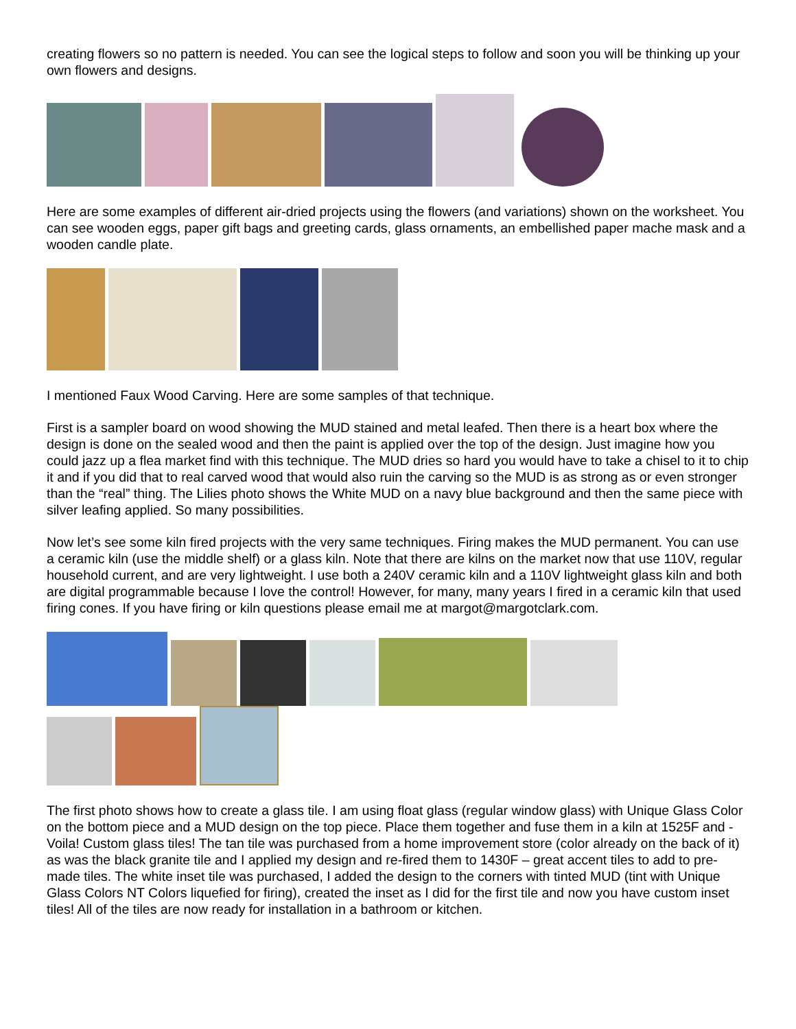creating flowers so no pattern is needed. You can see the logical steps to follow and soon you will be thinking up your own flowers and designs.
Here are some examples of different air-dried projects using the flowers (and variations) shown on the worksheet. You can see wooden eggs, paper gift bags and greeting cards, glass ornaments, an embellished paper mache mask and a wooden candle plate.
I mentioned Faux Wood Carving. Here are some samples of that technique.
First is a sampler board on wood showing the MUD stained and metal leafed. Then there is a heart box where the design is done on the sealed wood and then the paint is applied over the top of the design. Just imagine how you could jazz up a flea market find with this technique. The MUD dries so hard you would have to take a chisel to it to chip it and if you did that to real carved wood that would also ruin the carving so the MUD is as strong as or even stronger than the “real” thing. The Lilies photo shows the White MUD on a navy blue background and then the same piece with silver leafing applied. So many possibilities.
Now let’s see some kiln fired projects with the very same techniques. Firing makes the MUD permanent. You can use a ceramic kiln (use the middle shelf) or a glass kiln. Note that there are kilns on the market now that use 110V, regular household current, and are very lightweight. I use both a 240V ceramic kiln and a 110V lightweight glass kiln and both are digital programmable because I love the control! However, for many, many years I fired in a ceramic kiln that used firing cones. If you have firing or kiln questions please email me at margot@margotclark.com.
The first photo shows how to create a glass tile. I am using float glass (regular window glass) with Unique Glass Color on the bottom piece and a MUD design on the top piece. Place them together and fuse them in a kiln at 1525F and - Voila! Custom glass tiles! The tan tile was purchased from a home improvement store (color already on the back of it) as was the black granite tile and I applied my design and re-fired them to 1430F – great accent tiles to add to pre-made tiles. The white inset tile was purchased, I added the design to the corners with tinted MUD (tint with Unique Glass Colors NT Colors liquefied for firing), created the inset as I did for the first tile and now you have custom inset tiles! All of the tiles are now ready for installation in a bathroom or kitchen.